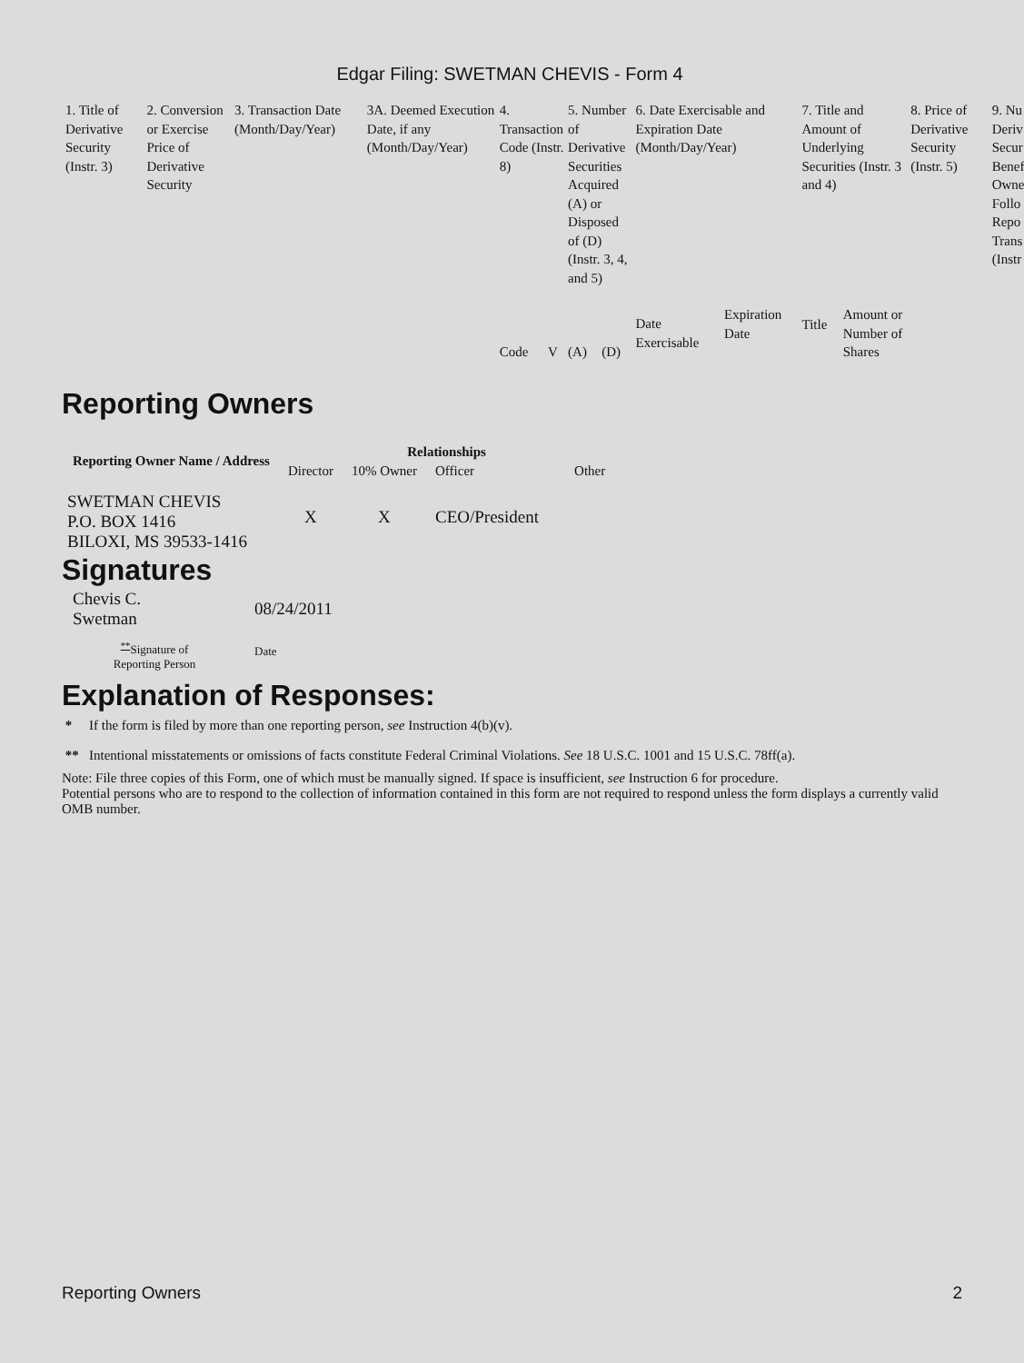Edgar Filing: SWETMAN CHEVIS - Form 4
| 1. Title of Derivative Security (Instr. 3) | 2. Conversion or Exercise Price of Derivative Security | 3. Transaction Date (Month/Day/Year) | 3A. Deemed Execution Date, if any (Month/Day/Year) | 4. Transaction Code (Instr. 8) | | 5. Number of Derivative Securities Acquired (A) or Disposed of (D) (Instr. 3, 4, and 5) | | 6. Date Exercisable and Expiration Date (Month/Day/Year) | | 7. Title and Amount of Underlying Securities (Instr. 3 and 4) | | 8. Price of Derivative Security (Instr. 5) | 9. Nu Deriv Secur Benef Owne Follo Repo Trans (Instr |
| | | | | Code | V | (A) | (D) | Date Exercisable | Expiration Date | Title | Amount or Number of Shares | | |
Reporting Owners
| Reporting Owner Name / Address | Relationships | | | |
| --- | --- | --- | --- | --- |
| | Director | 10% Owner | Officer | Other |
| SWETMAN CHEVIS P.O. BOX 1416 BILOXI, MS 39533-1416 | X | X | CEO/President | |
Signatures
| Chevis C. Swetman | 08/24/2011 |
| <sup>**</sup> Signature of Reporting Person | Date |
Explanation of Responses:
* If the form is filed by more than one reporting person, see Instruction 4(b)(v).
** Intentional misstatements or omissions of facts constitute Federal Criminal Violations. See 18 U.S.C. 1001 and 15 U.S.C. 78ff(a).
Note: File three copies of this Form, one of which must be manually signed. If space is insufficient, see Instruction 6 for procedure.
Potential persons who are to respond to the collection of information contained in this form are not required to respond unless the form displays a currently valid OMB number.
Reporting Owners 2